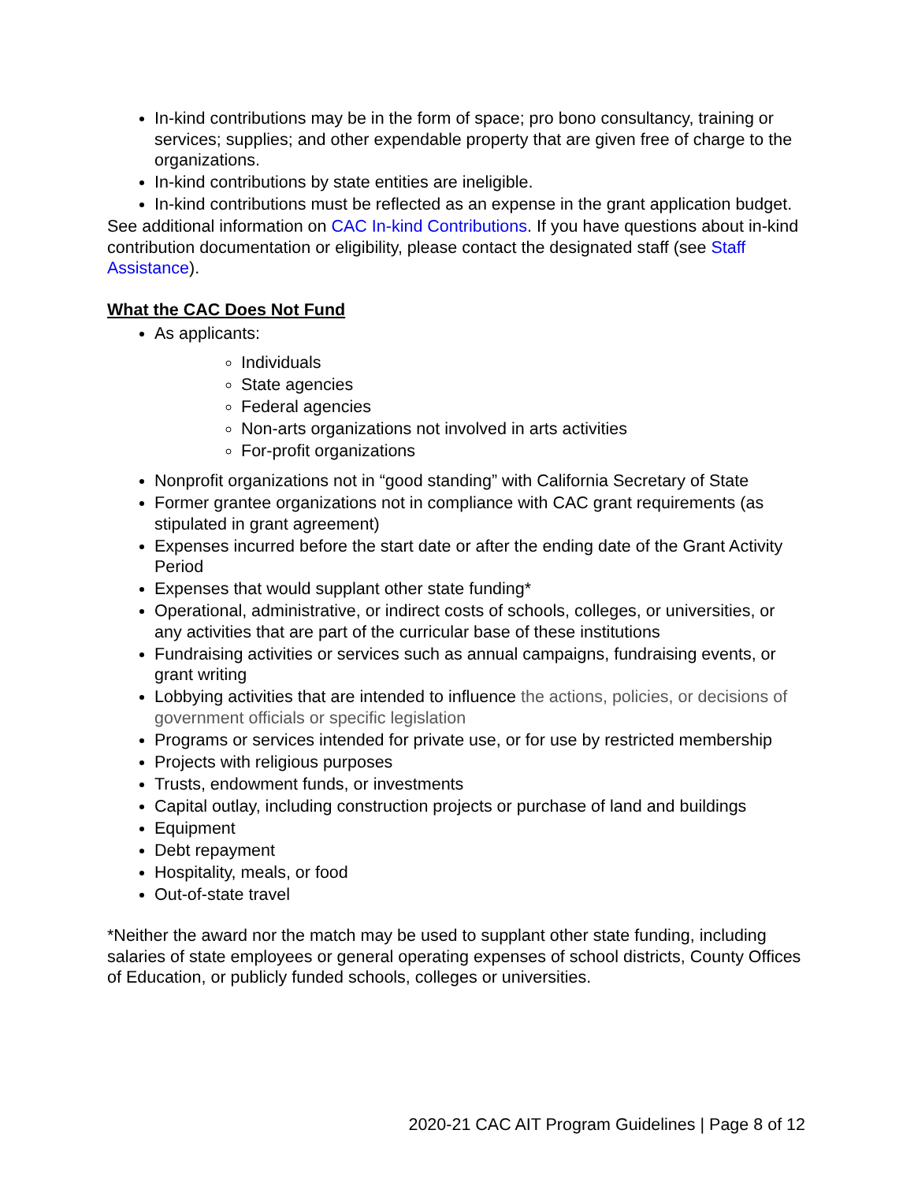In-kind contributions may be in the form of space; pro bono consultancy, training or services; supplies; and other expendable property that are given free of charge to the organizations.
In-kind contributions by state entities are ineligible.
In-kind contributions must be reflected as an expense in the grant application budget.
See additional information on CAC In-kind Contributions. If you have questions about in-kind contribution documentation or eligibility, please contact the designated staff (see Staff Assistance).
What the CAC Does Not Fund
As applicants:
Individuals
State agencies
Federal agencies
Non-arts organizations not involved in arts activities
For-profit organizations
Nonprofit organizations not in “good standing” with California Secretary of State
Former grantee organizations not in compliance with CAC grant requirements (as stipulated in grant agreement)
Expenses incurred before the start date or after the ending date of the Grant Activity Period
Expenses that would supplant other state funding*
Operational, administrative, or indirect costs of schools, colleges, or universities, or any activities that are part of the curricular base of these institutions
Fundraising activities or services such as annual campaigns, fundraising events, or grant writing
Lobbying activities that are intended to influence the actions, policies, or decisions of government officials or specific legislation
Programs or services intended for private use, or for use by restricted membership
Projects with religious purposes
Trusts, endowment funds, or investments
Capital outlay, including construction projects or purchase of land and buildings
Equipment
Debt repayment
Hospitality, meals, or food
Out-of-state travel
*Neither the award nor the match may be used to supplant other state funding, including salaries of state employees or general operating expenses of school districts, County Offices of Education, or publicly funded schools, colleges or universities.
2020-21 CAC AIT Program Guidelines | Page 8 of 12